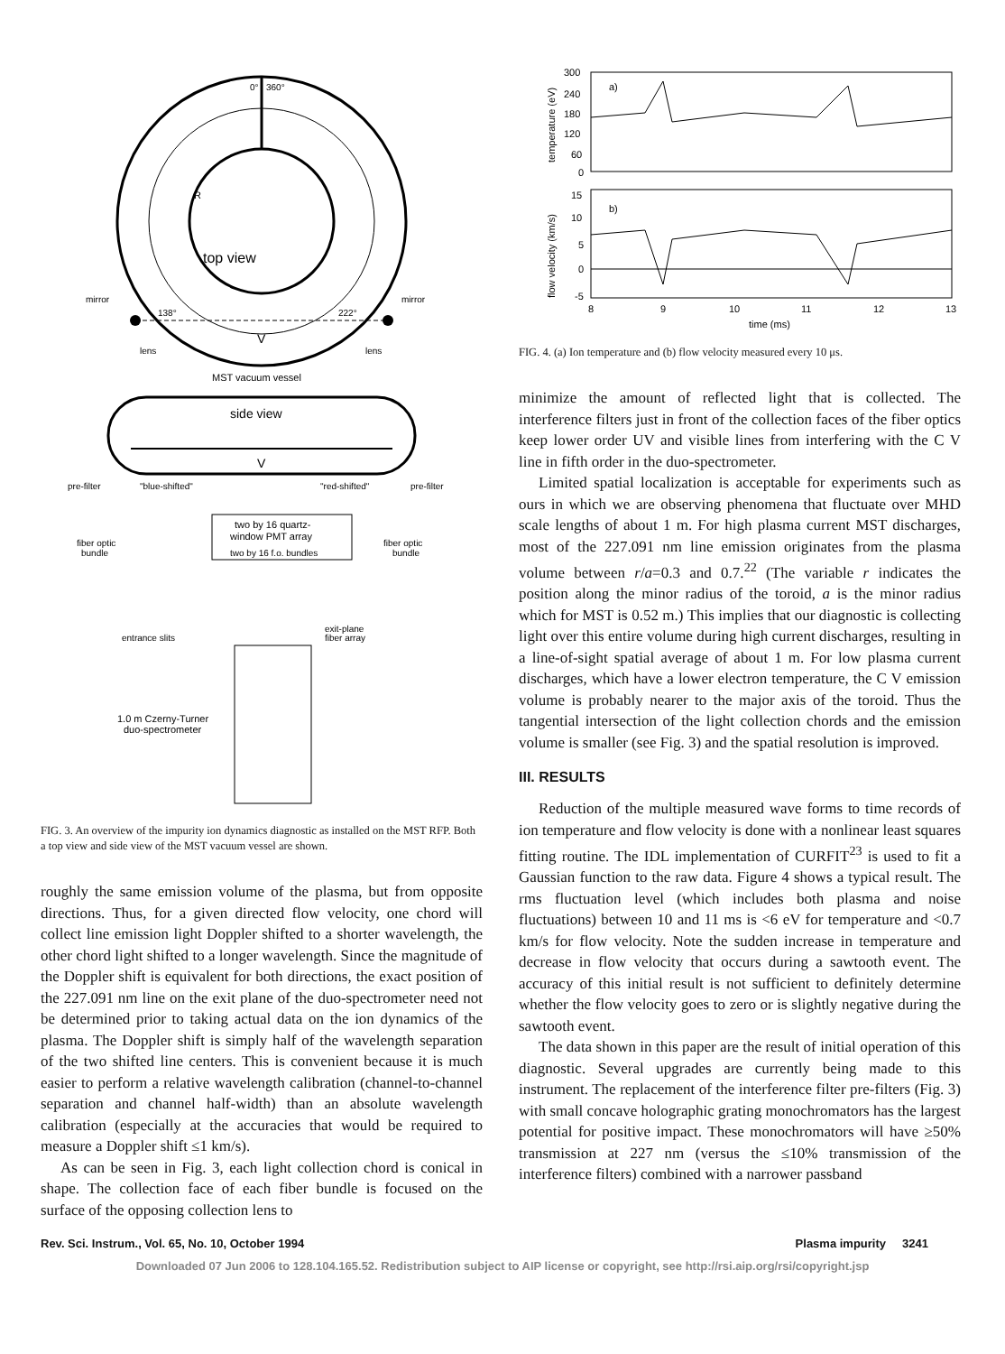0°
360°
top view
R
mirror
mirror
lens
lens
138°
222°
V
MST vacuum vessel
side view
V
pre-filter
"blue-shifted"
"red-shifted"
pre-filter
two by 16 quartz-
window PMT array
two by 16 f.o. bundles
fiber optic
bundle
fiber optic
bundle
entrance slits
exit-plane
fiber array
1.0 m Czerny-Turner
duo-spectrometer
FIG. 3. An overview of the impurity ion dynamics diagnostic as installed on the MST RFP. Both a top view and side view of the MST vacuum vessel are shown.
roughly the same emission volume of the plasma, but from opposite directions. Thus, for a given directed flow velocity, one chord will collect line emission light Doppler shifted to a shorter wavelength, the other chord light shifted to a longer wavelength. Since the magnitude of the Doppler shift is equivalent for both directions, the exact position of the 227.091 nm line on the exit plane of the duo-spectrometer need not be determined prior to taking actual data on the ion dynamics of the plasma. The Doppler shift is simply half of the wavelength separation of the two shifted line centers. This is convenient because it is much easier to perform a relative wavelength calibration (channel-to-channel separation and channel half-width) than an absolute wavelength calibration (especially at the accuracies that would be required to measure a Doppler shift ≤1 km/s).
As can be seen in Fig. 3, each light collection chord is conical in shape. The collection face of each fiber bundle is focused on the surface of the opposing collection lens to
300
240
180
120
60
0
a)
b)
15
10
5
0
-5
temperature (eV)
flow velocity (km/s)
8
9
10
11
12
13
time (ms)
FIG. 4. (a) Ion temperature and (b) flow velocity measured every 10 μs.
minimize the amount of reflected light that is collected. The interference filters just in front of the collection faces of the fiber optics keep lower order UV and visible lines from interfering with the C V line in fifth order in the duo-spectrometer.
Limited spatial localization is acceptable for experiments such as ours in which we are observing phenomena that fluctuate over MHD scale lengths of about 1 m. For high plasma current MST discharges, most of the 227.091 nm line emission originates from the plasma volume between r/a=0.3 and 0.7.<sup>22</sup> (The variable r indicates the position along the minor radius of the toroid, a is the minor radius which for MST is 0.52 m.) This implies that our diagnostic is collecting light over this entire volume during high current discharges, resulting in a line-of-sight spatial average of about 1 m. For low plasma current discharges, which have a lower electron temperature, the C V emission volume is probably nearer to the major axis of the toroid. Thus the tangential intersection of the light collection chords and the emission volume is smaller (see Fig. 3) and the spatial resolution is improved.
III. RESULTS
Reduction of the multiple measured wave forms to time records of ion temperature and flow velocity is done with a nonlinear least squares fitting routine. The IDL implementation of CURFIT<sup>23</sup> is used to fit a Gaussian function to the raw data. Figure 4 shows a typical result. The rms fluctuation level (which includes both plasma and noise fluctuations) between 10 and 11 ms is <6 eV for temperature and <0.7 km/s for flow velocity. Note the sudden increase in temperature and decrease in flow velocity that occurs during a sawtooth event. The accuracy of this initial result is not sufficient to definitely determine whether the flow velocity goes to zero or is slightly negative during the sawtooth event.
The data shown in this paper are the result of initial operation of this diagnostic. Several upgrades are currently being made to this instrument. The replacement of the interference filter pre-filters (Fig. 3) with small concave holographic grating monochromators has the largest potential for positive impact. These monochromators will have ≥50% transmission at 227 nm (versus the ≤10% transmission of the interference filters) combined with a narrower passband
Rev. Sci. Instrum., Vol. 65, No. 10, October 1994 Plasma impurity 3241
Downloaded 07 Jun 2006 to 128.104.165.52. Redistribution subject to AIP license or copyright, see http://rsi.aip.org/rsi/copyright.jsp